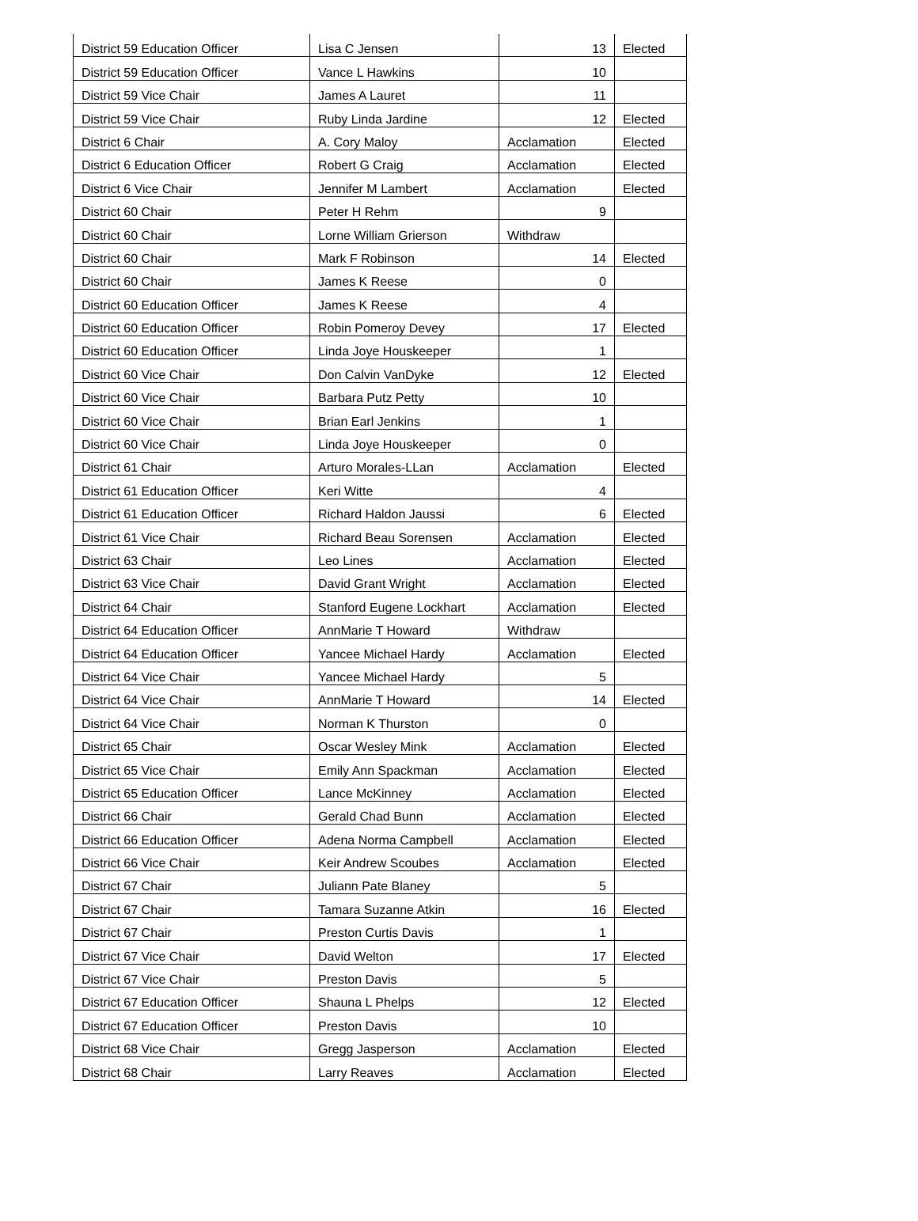| District 59 Education Officer | Lisa C Jensen | 13 | Elected |
| District 59 Education Officer | Vance L Hawkins | 10 | |
| District 59 Vice Chair | James A Lauret | 11 | |
| District 59 Vice Chair | Ruby Linda Jardine | 12 | Elected |
| District 6 Chair | A. Cory Maloy | Acclamation | Elected |
| District 6 Education Officer | Robert G Craig | Acclamation | Elected |
| District 6 Vice Chair | Jennifer M Lambert | Acclamation | Elected |
| District 60 Chair | Peter H Rehm | 9 | |
| District 60 Chair | Lorne William Grierson | Withdraw | |
| District 60 Chair | Mark F Robinson | 14 | Elected |
| District 60 Chair | James K Reese | 0 | |
| District 60 Education Officer | James K Reese | 4 | |
| District 60 Education Officer | Robin Pomeroy Devey | 17 | Elected |
| District 60 Education Officer | Linda Joye Houskeeper | 1 | |
| District 60 Vice Chair | Don Calvin VanDyke | 12 | Elected |
| District 60 Vice Chair | Barbara Putz Petty | 10 | |
| District 60 Vice Chair | Brian Earl Jenkins | 1 | |
| District 60 Vice Chair | Linda Joye Houskeeper | 0 | |
| District 61 Chair | Arturo Morales-LLan | Acclamation | Elected |
| District 61 Education Officer | Keri Witte | 4 | |
| District 61 Education Officer | Richard Haldon Jaussi | 6 | Elected |
| District 61 Vice Chair | Richard Beau Sorensen | Acclamation | Elected |
| District 63 Chair | Leo Lines | Acclamation | Elected |
| District 63 Vice Chair | David Grant Wright | Acclamation | Elected |
| District 64 Chair | Stanford Eugene Lockhart | Acclamation | Elected |
| District 64 Education Officer | AnnMarie T Howard | Withdraw | |
| District 64 Education Officer | Yancee Michael Hardy | Acclamation | Elected |
| District 64 Vice Chair | Yancee Michael Hardy | 5 | |
| District 64 Vice Chair | AnnMarie T Howard | 14 | Elected |
| District 64 Vice Chair | Norman K Thurston | 0 | |
| District 65 Chair | Oscar Wesley Mink | Acclamation | Elected |
| District 65 Vice Chair | Emily Ann Spackman | Acclamation | Elected |
| District 65 Education Officer | Lance McKinney | Acclamation | Elected |
| District 66 Chair | Gerald Chad Bunn | Acclamation | Elected |
| District 66 Education Officer | Adena Norma Campbell | Acclamation | Elected |
| District 66 Vice Chair | Keir Andrew Scoubes | Acclamation | Elected |
| District 67 Chair | Juliann Pate Blaney | 5 | |
| District 67 Chair | Tamara Suzanne Atkin | 16 | Elected |
| District 67 Chair | Preston Curtis Davis | 1 | |
| District 67 Vice Chair | David Welton | 17 | Elected |
| District 67 Vice Chair | Preston Davis | 5 | |
| District 67 Education Officer | Shauna L Phelps | 12 | Elected |
| District 67 Education Officer | Preston Davis | 10 | |
| District 68 Vice Chair | Gregg Jasperson | Acclamation | Elected |
| District 68 Chair | Larry Reaves | Acclamation | Elected |